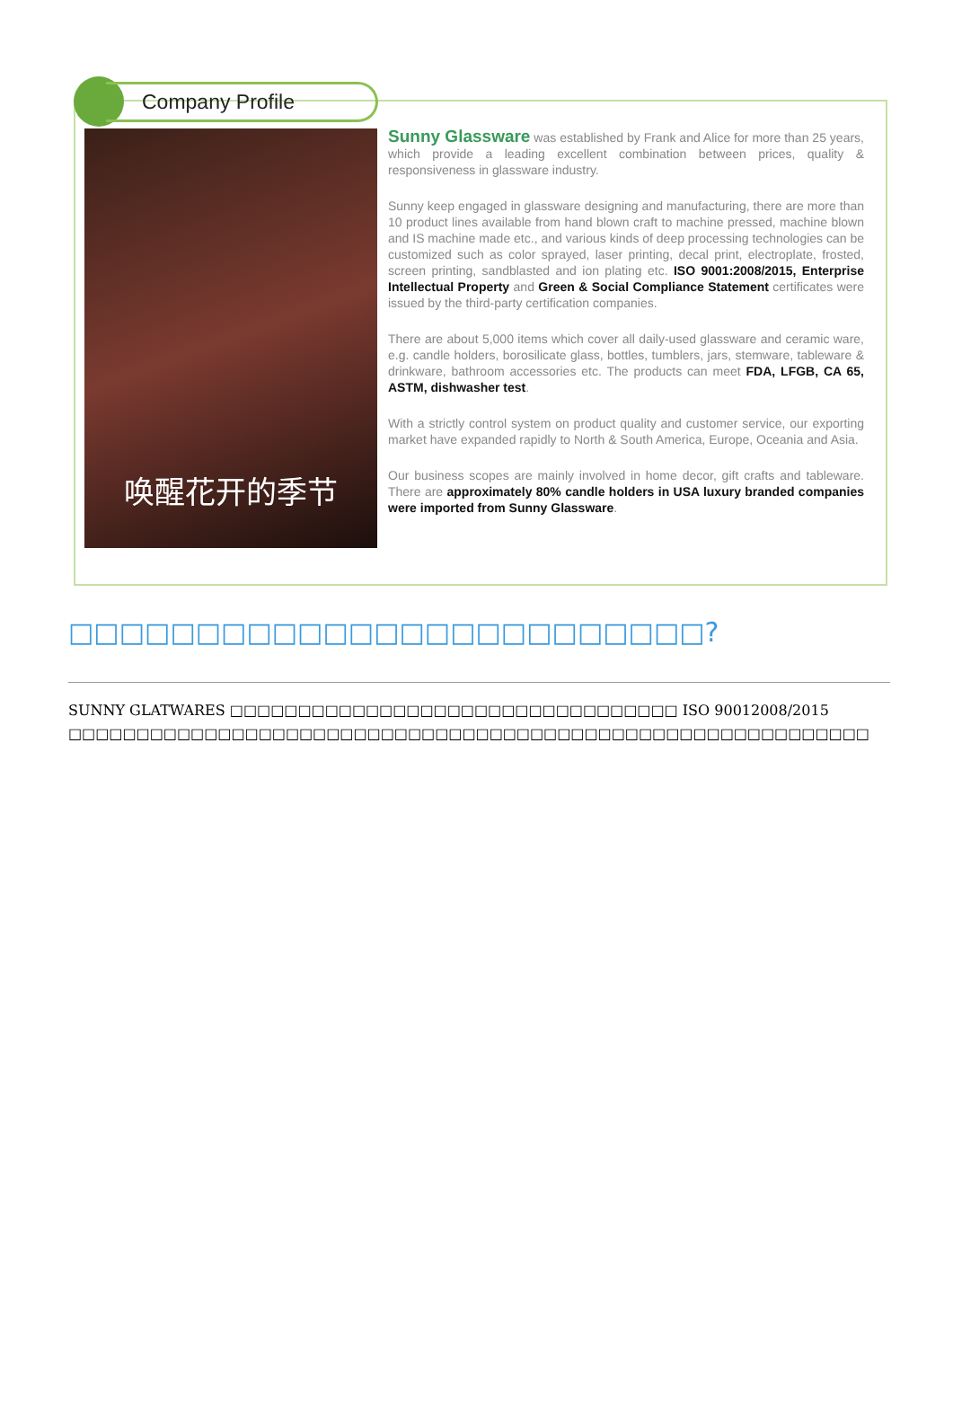Company Profile
唤醒花开的季节
Sunny Glassware was established by Frank and Alice for more than 25 years, which provide a leading excellent combination between prices, quality & responsiveness in glassware industry.
Sunny keep engaged in glassware designing and manufacturing, there are more than 10 product lines available from hand blown craft to machine pressed, machine blown and IS machine made etc., and various kinds of deep processing technologies can be customized such as color sprayed, laser printing, decal print, electroplate, frosted, screen printing, sandblasted and ion plating etc. ISO 9001:2008/2015, Enterprise Intellectual Property and Green & Social Compliance Statement certificates were issued by the third-party certification companies.
There are about 5,000 items which cover all daily-used glassware and ceramic ware, e.g. candle holders, borosilicate glass, bottles, tumblers, jars, stemware, tableware & drinkware, bathroom accessories etc. The products can meet FDA, LFGB, CA 65, ASTM, dishwasher test.
With a strictly control system on product quality and customer service, our exporting market have expanded rapidly to North & South America, Europe, Oceania and Asia.
Our business scopes are mainly involved in home decor, gift crafts and tableware. There are approximately 80% candle holders in USA luxury branded companies were imported from Sunny Glassware.
□□□□□□□□□□□□□□□□□□□□□□□□□?
SUNNY GLATWARES □□□□□□□□□□□□□□□□□□□□□□□□□□□□□□□□□ ISO 90012008/2015
□□□□□□□□□□□□□□□□□□□□□□□□□□□□□□□□□□□□□□□□□□□□□□□□□□□□□□□□□□□